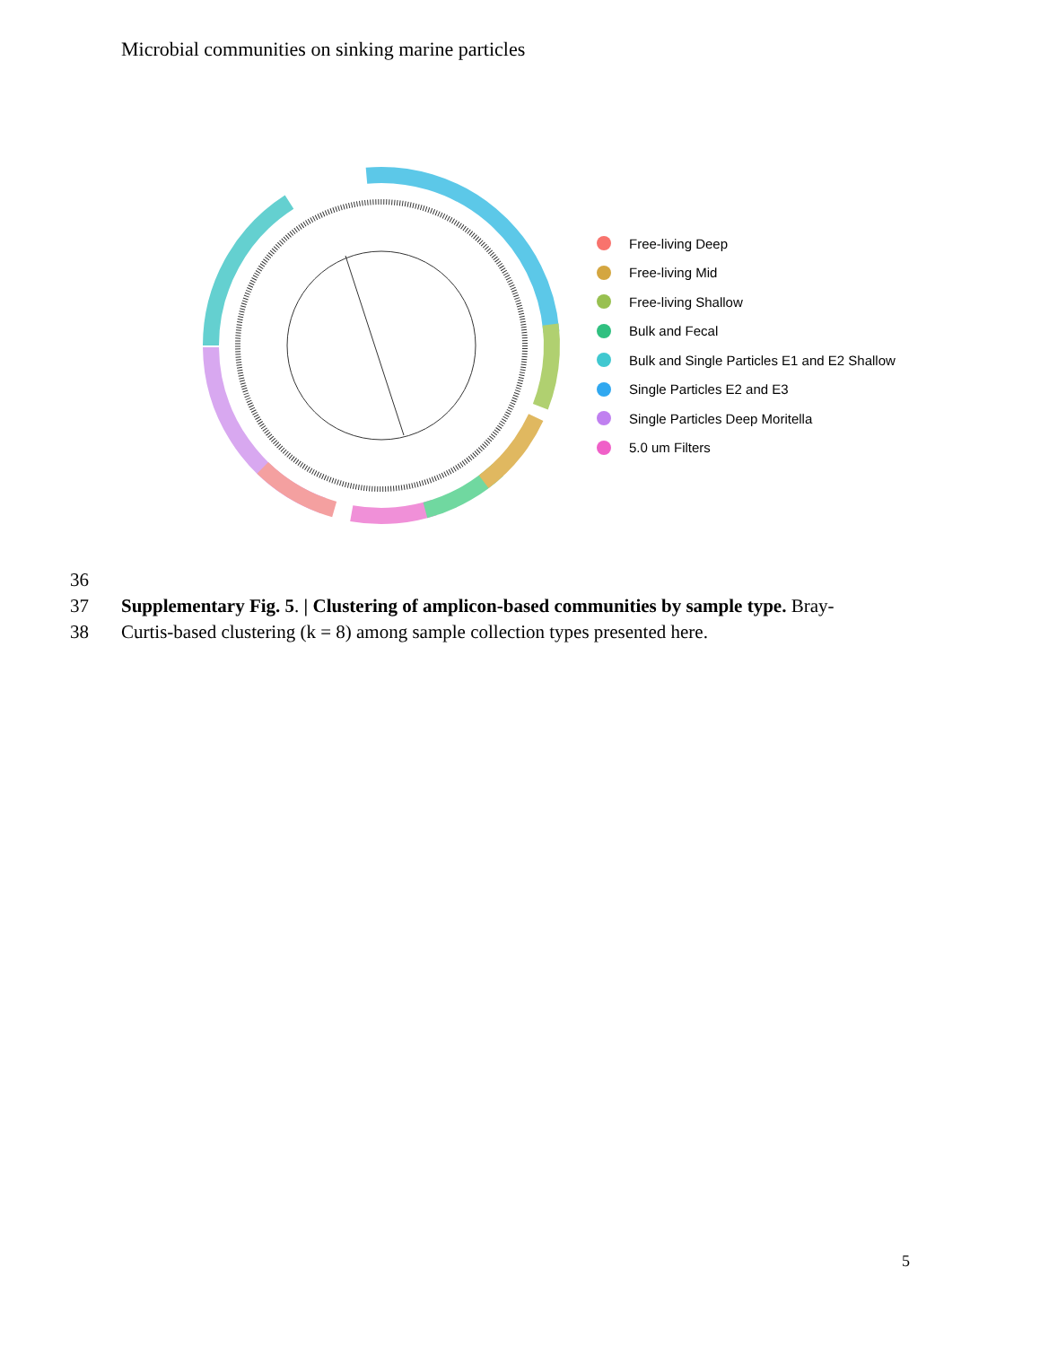Microbial communities on sinking marine particles
Free-living Deep
Free-living Mid
Free-living Shallow
Bulk and Fecal
Bulk and Single Particles E1 and E2 Shallow
Single Particles E2 and E3
Single Particles Deep Moritella
5.0 um Filters
36
37 Supplementary Fig. 5. | Clustering of amplicon-based communities by sample type. Bray-
38 Curtis-based clustering (k = 8) among sample collection types presented here.
5